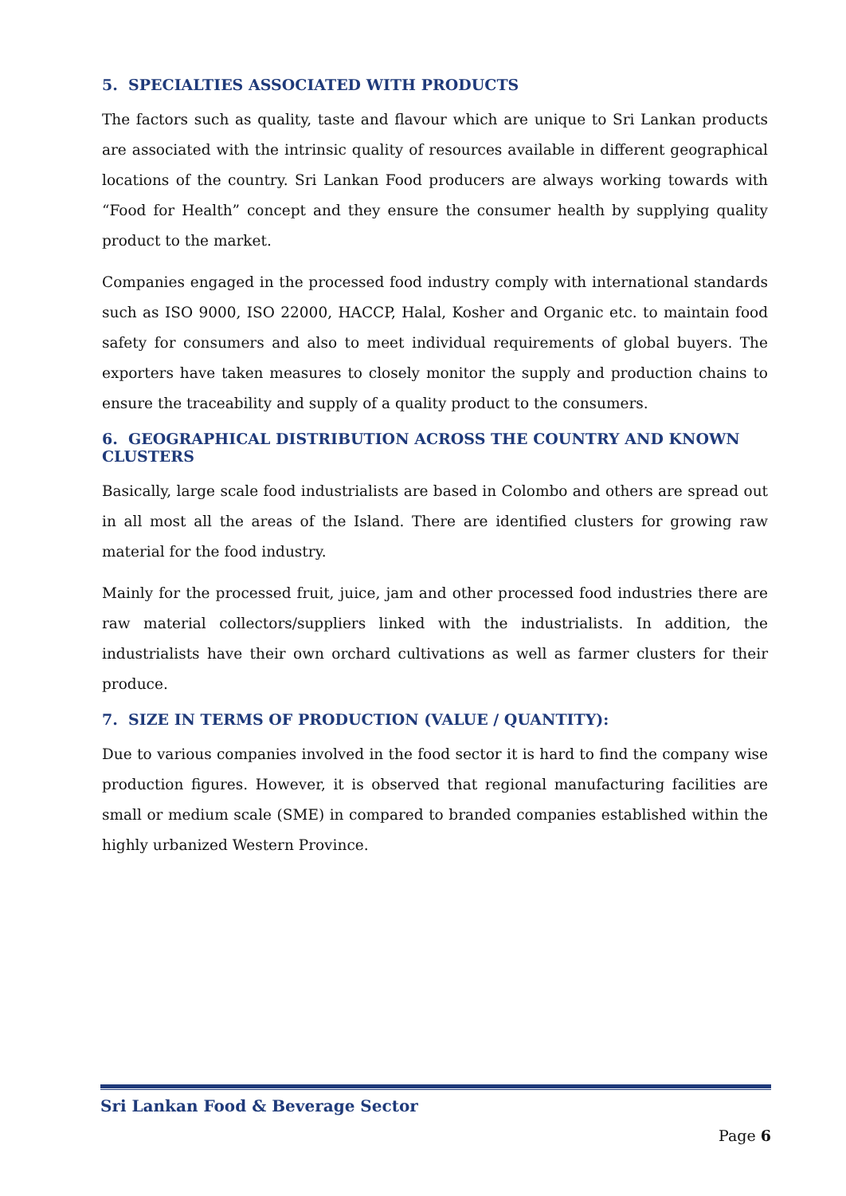5. SPECIALTIES ASSOCIATED WITH PRODUCTS
The factors such as quality, taste and flavour which are unique to Sri Lankan products are associated with the intrinsic quality of resources available in different geographical locations of the country. Sri Lankan Food producers are always working towards with “Food for Health” concept and they ensure the consumer health by supplying quality product to the market.
Companies engaged in the processed food industry comply with international standards such as ISO 9000, ISO 22000, HACCP, Halal, Kosher and Organic etc. to maintain food safety for consumers and also to meet individual requirements of global buyers. The exporters have taken measures to closely monitor the supply and production chains to ensure the traceability and supply of a quality product to the consumers.
6. GEOGRAPHICAL DISTRIBUTION ACROSS THE COUNTRY AND KNOWN CLUSTERS
Basically, large scale food industrialists are based in Colombo and others are spread out in all most all the areas of the Island. There are identified clusters for growing raw material for the food industry.
Mainly for the processed fruit, juice, jam and other processed food industries there are raw material collectors/suppliers linked with the industrialists. In addition, the industrialists have their own orchard cultivations as well as farmer clusters for their produce.
7. SIZE IN TERMS OF PRODUCTION (VALUE / QUANTITY):
Due to various companies involved in the food sector it is hard to find the company wise production figures. However, it is observed that regional manufacturing facilities are small or medium scale (SME) in compared to branded companies established within the highly urbanized Western Province.
Sri Lankan Food & Beverage Sector
Page 6